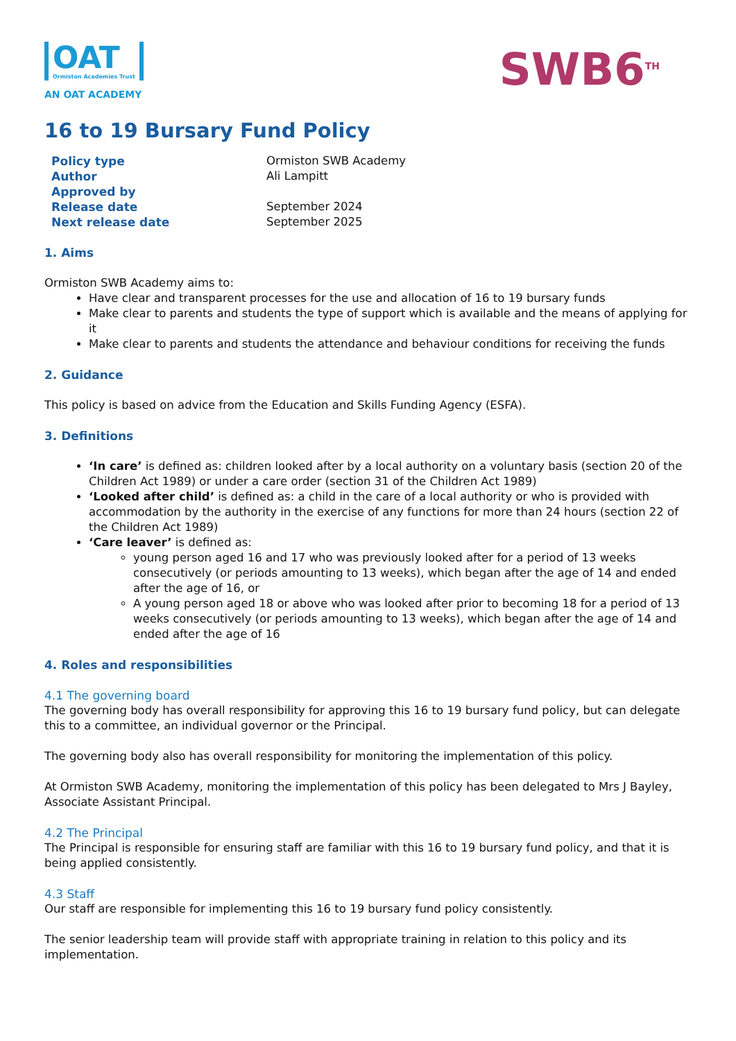OAT Ormiston Academies Trust
AN OAT ACADEMY
SWB6<sup>TH</sup>
16 to 19 Bursary Fund Policy
| Policy type | Ormiston SWB Academy |
| Author | Ali Lampitt |
| Approved by | |
| Release date | September 2024 |
| Next release date | September 2025 |
1. Aims
Ormiston SWB Academy aims to:
Have clear and transparent processes for the use and allocation of 16 to 19 bursary funds
Make clear to parents and students the type of support which is available and the means of applying for it
Make clear to parents and students the attendance and behaviour conditions for receiving the funds
2. Guidance
This policy is based on advice from the Education and Skills Funding Agency (ESFA).
3. Definitions
‘In care’ is defined as: children looked after by a local authority on a voluntary basis (section 20 of the Children Act 1989) or under a care order (section 31 of the Children Act 1989)
‘Looked after child’ is defined as: a child in the care of a local authority or who is provided with accommodation by the authority in the exercise of any functions for more than 24 hours (section 22 of the Children Act 1989)
‘Care leaver’ is defined as:
young person aged 16 and 17 who was previously looked after for a period of 13 weeks consecutively (or periods amounting to 13 weeks), which began after the age of 14 and ended after the age of 16, or
A young person aged 18 or above who was looked after prior to becoming 18 for a period of 13 weeks consecutively (or periods amounting to 13 weeks), which began after the age of 14 and ended after the age of 16
4. Roles and responsibilities
4.1 The governing board
The governing body has overall responsibility for approving this 16 to 19 bursary fund policy, but can delegate this to a committee, an individual governor or the Principal.
The governing body also has overall responsibility for monitoring the implementation of this policy.
At Ormiston SWB Academy, monitoring the implementation of this policy has been delegated to Mrs J Bayley, Associate Assistant Principal.
4.2 The Principal
The Principal is responsible for ensuring staff are familiar with this 16 to 19 bursary fund policy, and that it is being applied consistently.
4.3 Staff
Our staff are responsible for implementing this 16 to 19 bursary fund policy consistently.
The senior leadership team will provide staff with appropriate training in relation to this policy and its implementation.